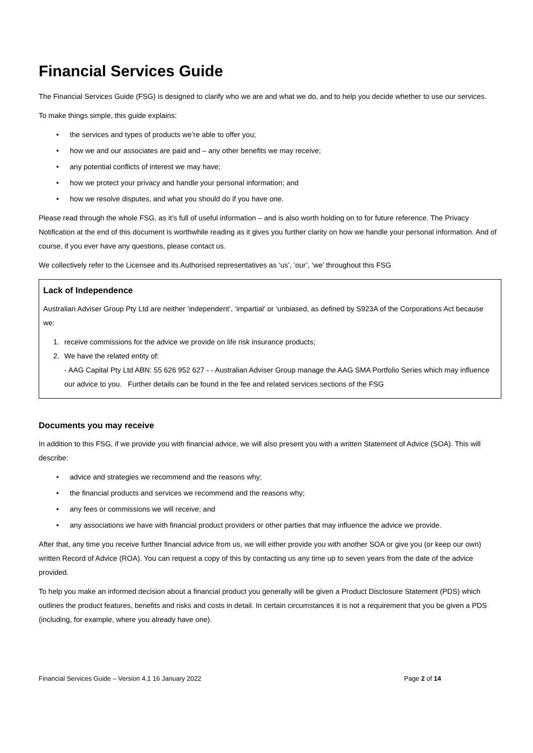Financial Services Guide
The Financial Services Guide (FSG) is designed to clarify who we are and what we do, and to help you decide whether to use our services.
To make things simple, this guide explains:
• the services and types of products we’re able to offer you;
• how we and our associates are paid and – any other benefits we may receive;
• any potential conflicts of interest we may have;
• how we protect your privacy and handle your personal information; and
• how we resolve disputes, and what you should do if you have one.
Please read through the whole FSG, as it’s full of useful information – and is also worth holding on to for future reference. The Privacy Notification at the end of this document is worthwhile reading as it gives you further clarity on how we handle your personal information. And of course, if you ever have any questions, please contact us.
We collectively refer to the Licensee and its Authorised representatives as ‘us’, ‘our’, ‘we’ throughout this FSG
Lack of Independence
Australian Adviser Group Pty Ltd are neither ‘independent’, ‘impartial’ or ‘unbiased, as defined by S923A of the Corporations Act because we:
1. receive commissions for the advice we provide on life risk insurance products;
2. We have the related entity of:
- AAG Capital Pty Ltd ABN: 55 626 952 627 - - Australian Adviser Group manage the AAG SMA Portfolio Series which may influence our advice to you. Further details can be found in the fee and related services sections of the FSG
Documents you may receive
In addition to this FSG, if we provide you with financial advice, we will also present you with a written Statement of Advice (SOA). This will describe:
• advice and strategies we recommend and the reasons why;
• the financial products and services we recommend and the reasons why;
• any fees or commissions we will receive; and
• any associations we have with financial product providers or other parties that may influence the advice we provide.
After that, any time you receive further financial advice from us, we will either provide you with another SOA or give you (or keep our own) written Record of Advice (ROA). You can request a copy of this by contacting us any time up to seven years from the date of the advice provided.
To help you make an informed decision about a financial product you generally will be given a Product Disclosure Statement (PDS) which outlines the product features, benefits and risks and costs in detail. In certain circumstances it is not a requirement that you be given a PDS (including, for example, where you already have one).
Financial Services Guide – Version 4.1 16 January 2022 Page 2 of 14